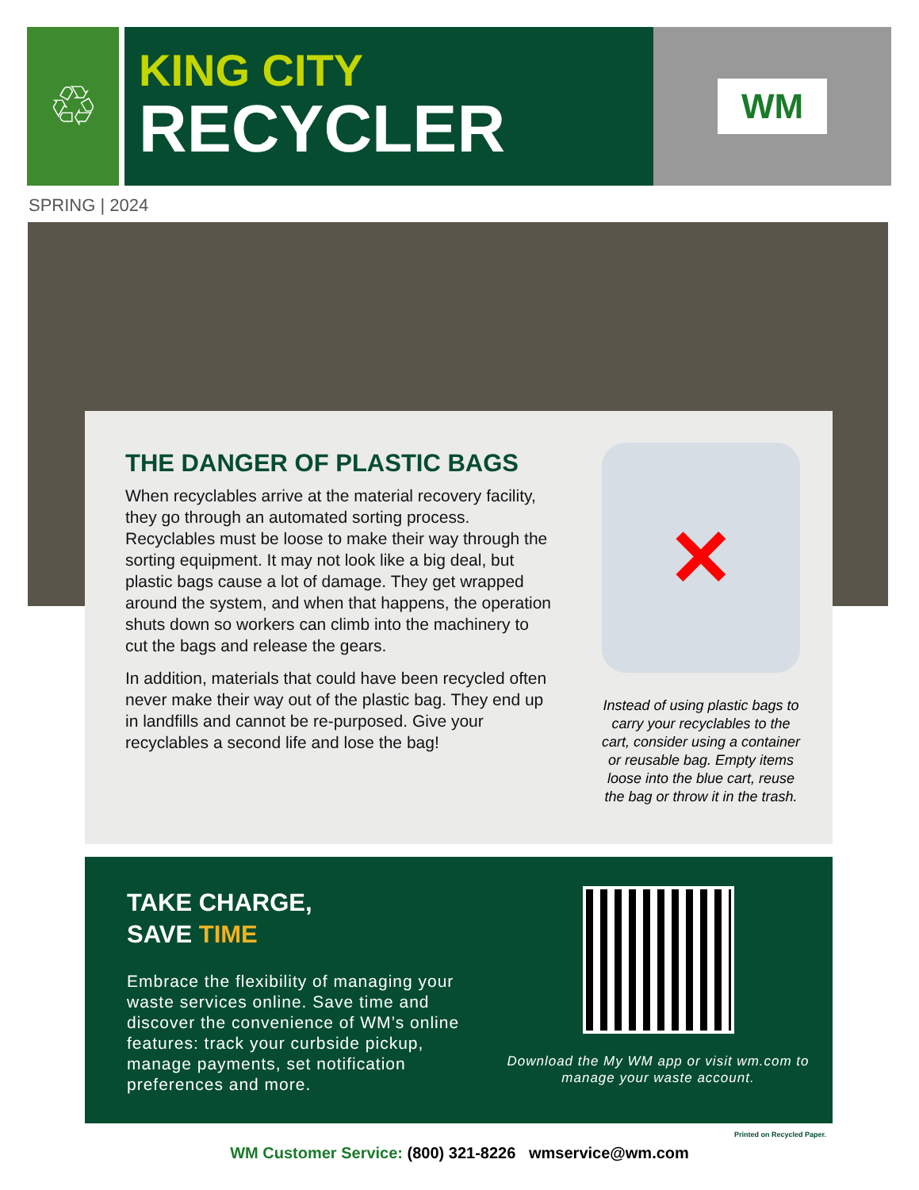♲
KING CITY
RECYCLER
WM
SPRING | 2024
THE DANGER OF PLASTIC BAGS
When recyclables arrive at the material recovery facility, they go through an automated sorting process. Recyclables must be loose to make their way through the sorting equipment. It may not look like a big deal, but plastic bags cause a lot of damage. They get wrapped around the system, and when that happens, the operation shuts down so workers can climb into the machinery to cut the bags and release the gears.
In addition, materials that could have been recycled often never make their way out of the plastic bag. They end up in landfills and cannot be re-purposed. Give your recyclables a second life and lose the bag!
✕
Instead of using plastic bags to carry your recyclables to the cart, consider using a container or reusable bag. Empty items loose into the blue cart, reuse the bag or throw it in the trash.
TAKE CHARGE,
SAVE TIME
Embrace the flexibility of managing your waste services online. Save time and discover the convenience of WM’s online features: track your curbside pickup, manage payments, set notification preferences and more.
Download the My WM app or visit wm.com to manage your waste account.
Printed on Recycled Paper.
WM Customer Service: (800) 321-8226 wmservice@wm.com